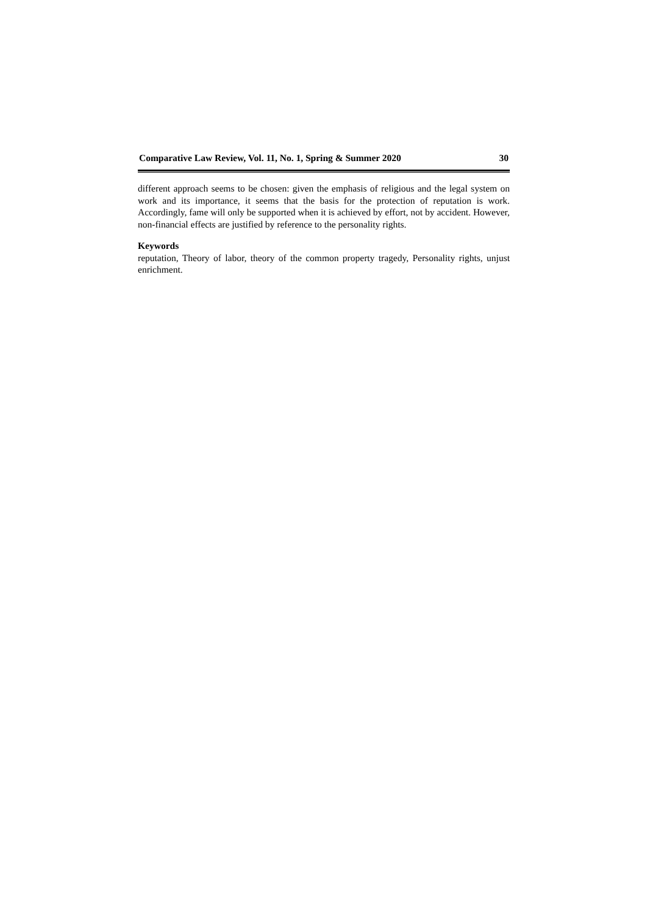Comparative Law Review, Vol. 11, No. 1, Spring & Summer 2020 30
different approach seems to be chosen: given the emphasis of religious and the legal system on work and its importance, it seems that the basis for the protection of reputation is work. Accordingly, fame will only be supported when it is achieved by effort, not by accident. However, non-financial effects are justified by reference to the personality rights.
Keywords
reputation, Theory of labor, theory of the common property tragedy, Personality rights, unjust enrichment.